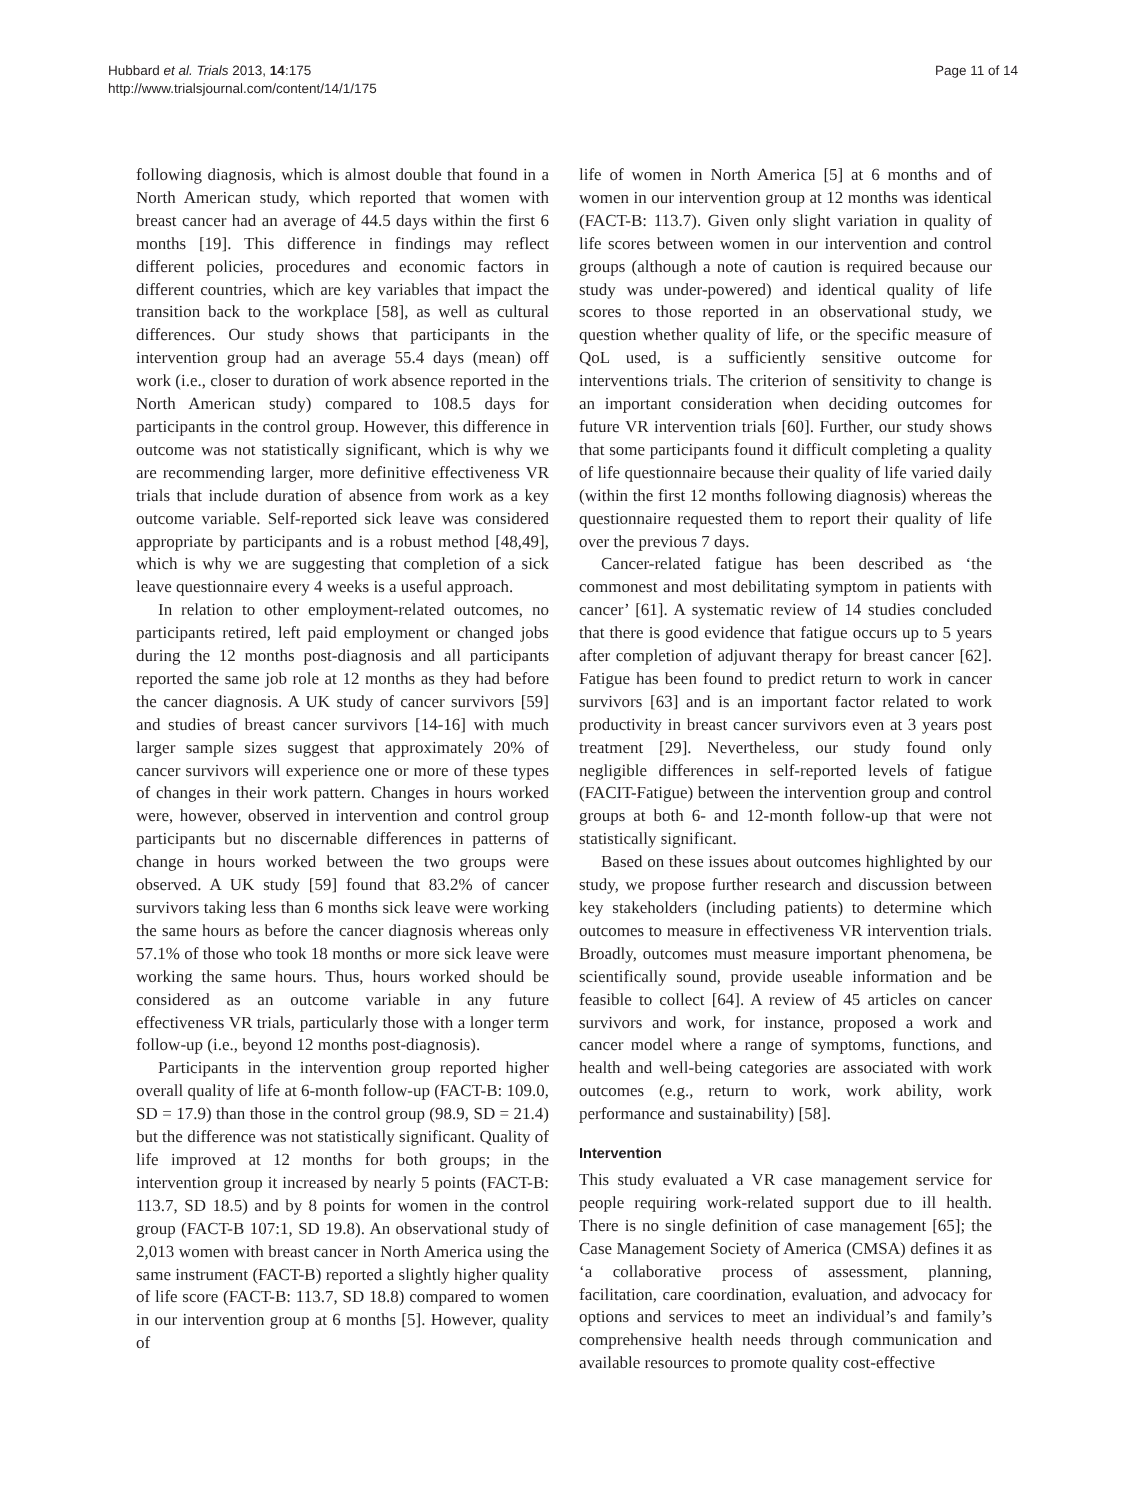Hubbard et al. Trials 2013, 14:175
http://www.trialsjournal.com/content/14/1/175
Page 11 of 14
following diagnosis, which is almost double that found in a North American study, which reported that women with breast cancer had an average of 44.5 days within the first 6 months [19]. This difference in findings may reflect different policies, procedures and economic factors in different countries, which are key variables that impact the transition back to the workplace [58], as well as cultural differences. Our study shows that participants in the intervention group had an average 55.4 days (mean) off work (i.e., closer to duration of work absence reported in the North American study) compared to 108.5 days for participants in the control group. However, this difference in outcome was not statistically significant, which is why we are recommending larger, more definitive effectiveness VR trials that include duration of absence from work as a key outcome variable. Self-reported sick leave was considered appropriate by participants and is a robust method [48,49], which is why we are suggesting that completion of a sick leave questionnaire every 4 weeks is a useful approach.
In relation to other employment-related outcomes, no participants retired, left paid employment or changed jobs during the 12 months post-diagnosis and all participants reported the same job role at 12 months as they had before the cancer diagnosis. A UK study of cancer survivors [59] and studies of breast cancer survivors [14-16] with much larger sample sizes suggest that approximately 20% of cancer survivors will experience one or more of these types of changes in their work pattern. Changes in hours worked were, however, observed in intervention and control group participants but no discernable differences in patterns of change in hours worked between the two groups were observed. A UK study [59] found that 83.2% of cancer survivors taking less than 6 months sick leave were working the same hours as before the cancer diagnosis whereas only 57.1% of those who took 18 months or more sick leave were working the same hours. Thus, hours worked should be considered as an outcome variable in any future effectiveness VR trials, particularly those with a longer term follow-up (i.e., beyond 12 months post-diagnosis).
Participants in the intervention group reported higher overall quality of life at 6-month follow-up (FACT-B: 109.0, SD = 17.9) than those in the control group (98.9, SD = 21.4) but the difference was not statistically significant. Quality of life improved at 12 months for both groups; in the intervention group it increased by nearly 5 points (FACT-B: 113.7, SD 18.5) and by 8 points for women in the control group (FACT-B 107:1, SD 19.8). An observational study of 2,013 women with breast cancer in North America using the same instrument (FACT-B) reported a slightly higher quality of life score (FACT-B: 113.7, SD 18.8) compared to women in our intervention group at 6 months [5]. However, quality of
life of women in North America [5] at 6 months and of women in our intervention group at 12 months was identical (FACT-B: 113.7). Given only slight variation in quality of life scores between women in our intervention and control groups (although a note of caution is required because our study was under-powered) and identical quality of life scores to those reported in an observational study, we question whether quality of life, or the specific measure of QoL used, is a sufficiently sensitive outcome for interventions trials. The criterion of sensitivity to change is an important consideration when deciding outcomes for future VR intervention trials [60]. Further, our study shows that some participants found it difficult completing a quality of life questionnaire because their quality of life varied daily (within the first 12 months following diagnosis) whereas the questionnaire requested them to report their quality of life over the previous 7 days.
Cancer-related fatigue has been described as ‘the commonest and most debilitating symptom in patients with cancer’ [61]. A systematic review of 14 studies concluded that there is good evidence that fatigue occurs up to 5 years after completion of adjuvant therapy for breast cancer [62]. Fatigue has been found to predict return to work in cancer survivors [63] and is an important factor related to work productivity in breast cancer survivors even at 3 years post treatment [29]. Nevertheless, our study found only negligible differences in self-reported levels of fatigue (FACIT-Fatigue) between the intervention group and control groups at both 6- and 12-month follow-up that were not statistically significant.
Based on these issues about outcomes highlighted by our study, we propose further research and discussion between key stakeholders (including patients) to determine which outcomes to measure in effectiveness VR intervention trials. Broadly, outcomes must measure important phenomena, be scientifically sound, provide useable information and be feasible to collect [64]. A review of 45 articles on cancer survivors and work, for instance, proposed a work and cancer model where a range of symptoms, functions, and health and well-being categories are associated with work outcomes (e.g., return to work, work ability, work performance and sustainability) [58].
Intervention
This study evaluated a VR case management service for people requiring work-related support due to ill health. There is no single definition of case management [65]; the Case Management Society of America (CMSA) defines it as ‘a collaborative process of assessment, planning, facilitation, care coordination, evaluation, and advocacy for options and services to meet an individual’s and family’s comprehensive health needs through communication and available resources to promote quality cost-effective